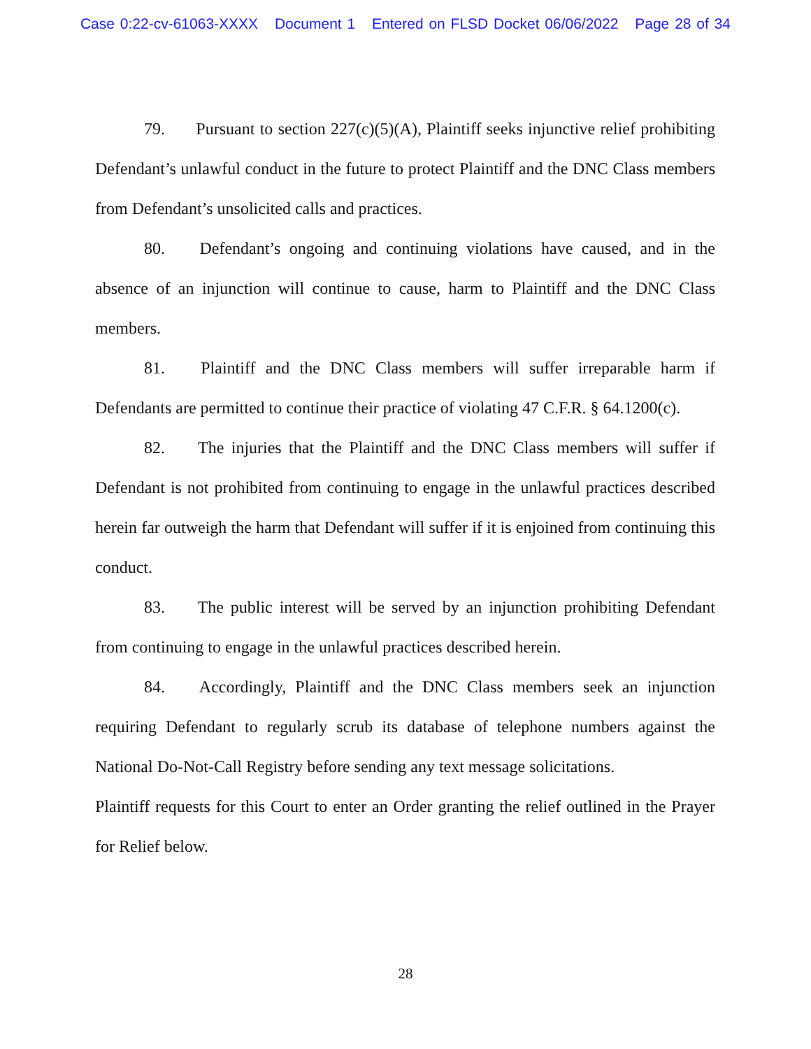Case 0:22-cv-61063-XXXX Document 1 Entered on FLSD Docket 06/06/2022 Page 28 of 34
79. Pursuant to section 227(c)(5)(A), Plaintiff seeks injunctive relief prohibiting Defendant’s unlawful conduct in the future to protect Plaintiff and the DNC Class members from Defendant’s unsolicited calls and practices.
80. Defendant’s ongoing and continuing violations have caused, and in the absence of an injunction will continue to cause, harm to Plaintiff and the DNC Class members.
81. Plaintiff and the DNC Class members will suffer irreparable harm if Defendants are permitted to continue their practice of violating 47 C.F.R. § 64.1200(c).
82. The injuries that the Plaintiff and the DNC Class members will suffer if Defendant is not prohibited from continuing to engage in the unlawful practices described herein far outweigh the harm that Defendant will suffer if it is enjoined from continuing this conduct.
83. The public interest will be served by an injunction prohibiting Defendant from continuing to engage in the unlawful practices described herein.
84. Accordingly, Plaintiff and the DNC Class members seek an injunction requiring Defendant to regularly scrub its database of telephone numbers against the National Do-Not-Call Registry before sending any text message solicitations.
Plaintiff requests for this Court to enter an Order granting the relief outlined in the Prayer for Relief below.
28